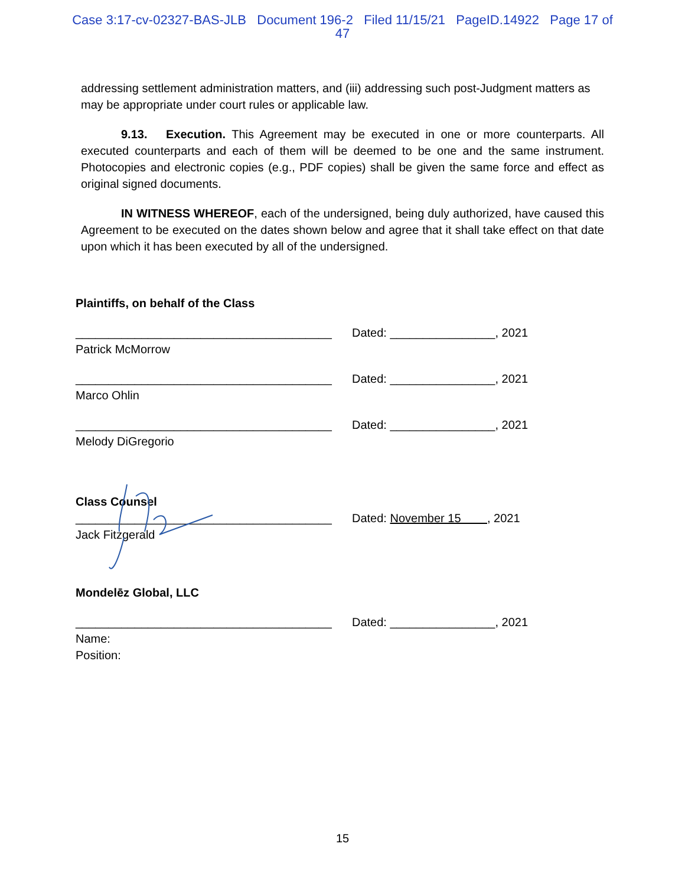Case 3:17-cv-02327-BAS-JLB Document 196-2 Filed 11/15/21 PageID.14922 Page 17 of
47
addressing settlement administration matters, and (iii) addressing such post-Judgment matters as may be appropriate under court rules or applicable law.
9.13. Execution. This Agreement may be executed in one or more counterparts. All executed counterparts and each of them will be deemed to be one and the same instrument. Photocopies and electronic copies (e.g., PDF copies) shall be given the same force and effect as original signed documents.
IN WITNESS WHEREOF, each of the undersigned, being duly authorized, have caused this Agreement to be executed on the dates shown below and agree that it shall take effect on that date upon which it has been executed by all of the undersigned.
Plaintiffs, on behalf of the Class
_______________________________________
Patrick McMorrow
Dated: ________________, 2021
_______________________________________
Marco Ohlin
Dated: ________________, 2021
_______________________________________
Melody DiGregorio
Dated: ________________, 2021
Class Counsel
_______________________________________
Jack Fitzgerald
Dated: November 15 , 2021
Mondelēz Global, LLC
_______________________________________
Name:
Position:
Dated: ________________, 2021
15